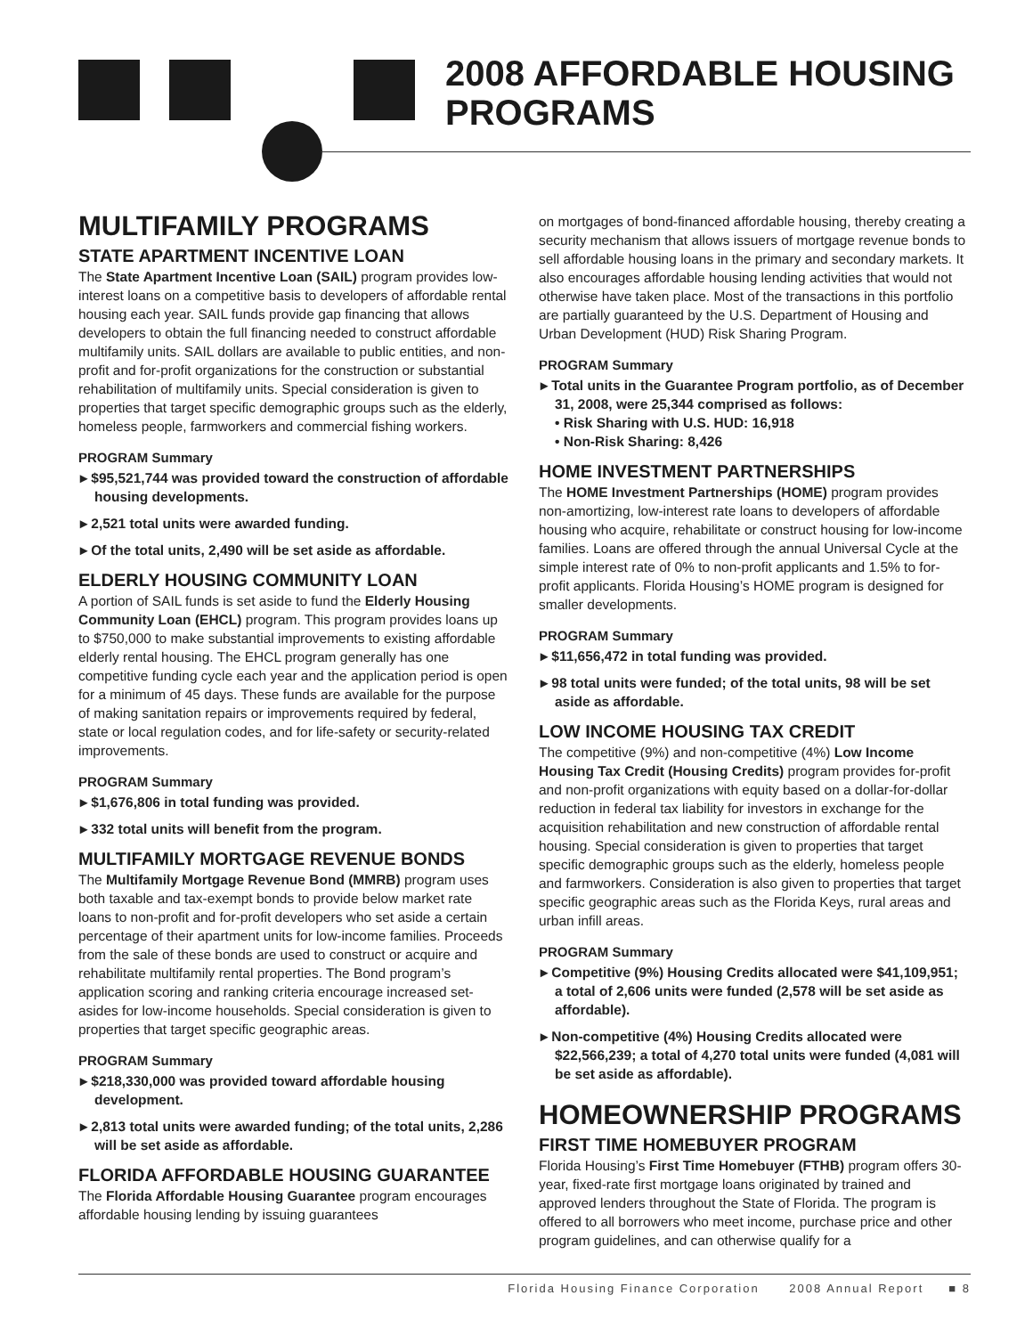2008 AFFORDABLE HOUSING
PROGRAMS
MULTIFAMILY PROGRAMS
STATE APARTMENT INCENTIVE LOAN
The State Apartment Incentive Loan (SAIL) program provides low-interest loans on a competitive basis to developers of affordable rental housing each year. SAIL funds provide gap financing that allows developers to obtain the full financing needed to construct affordable multifamily units. SAIL dollars are available to public entities, and non-profit and for-profit organizations for the construction or substantial rehabilitation of multifamily units. Special consideration is given to properties that target specific demographic groups such as the elderly, homeless people, farmworkers and commercial fishing workers.
PROGRAM Summary
▸ $95,521,744 was provided toward the construction of affordable housing developments.
▸ 2,521 total units were awarded funding.
▸ Of the total units, 2,490 will be set aside as affordable.
ELDERLY HOUSING COMMUNITY LOAN
A portion of SAIL funds is set aside to fund the Elderly Housing Community Loan (EHCL) program. This program provides loans up to $750,000 to make substantial improvements to existing affordable elderly rental housing. The EHCL program generally has one competitive funding cycle each year and the application period is open for a minimum of 45 days. These funds are available for the purpose of making sanitation repairs or improvements required by federal, state or local regulation codes, and for life-safety or security-related improvements.
PROGRAM Summary
▸ $1,676,806 in total funding was provided.
▸ 332 total units will benefit from the program.
MULTIFAMILY MORTGAGE REVENUE BONDS
The Multifamily Mortgage Revenue Bond (MMRB) program uses both taxable and tax-exempt bonds to provide below market rate loans to non-profit and for-profit developers who set aside a certain percentage of their apartment units for low-income families. Proceeds from the sale of these bonds are used to construct or acquire and rehabilitate multifamily rental properties. The Bond program’s application scoring and ranking criteria encourage increased set-asides for low-income households. Special consideration is given to properties that target specific geographic areas.
PROGRAM Summary
▸ $218,330,000 was provided toward affordable housing development.
▸ 2,813 total units were awarded funding; of the total units, 2,286 will be set aside as affordable.
FLORIDA AFFORDABLE HOUSING GUARANTEE
The Florida Affordable Housing Guarantee program encourages affordable housing lending by issuing guarantees
on mortgages of bond-financed affordable housing, thereby creating a security mechanism that allows issuers of mortgage revenue bonds to sell affordable housing loans in the primary and secondary markets. It also encourages affordable housing lending activities that would not otherwise have taken place. Most of the transactions in this portfolio are partially guaranteed by the U.S. Department of Housing and Urban Development (HUD) Risk Sharing Program.
PROGRAM Summary
▸ Total units in the Guarantee Program portfolio, as of December 31, 2008, were 25,344 comprised as follows:
• Risk Sharing with U.S. HUD: 16,918
• Non-Risk Sharing: 8,426
HOME INVESTMENT PARTNERSHIPS
The HOME Investment Partnerships (HOME) program provides non-amortizing, low-interest rate loans to developers of affordable housing who acquire, rehabilitate or construct housing for low-income families. Loans are offered through the annual Universal Cycle at the simple interest rate of 0% to non-profit applicants and 1.5% to for-profit applicants. Florida Housing’s HOME program is designed for smaller developments.
PROGRAM Summary
▸ $11,656,472 in total funding was provided.
▸ 98 total units were funded; of the total units, 98 will be set aside as affordable.
LOW INCOME HOUSING TAX CREDIT
The competitive (9%) and non-competitive (4%) Low Income Housing Tax Credit (Housing Credits) program provides for-profit and non-profit organizations with equity based on a dollar-for-dollar reduction in federal tax liability for investors in exchange for the acquisition rehabilitation and new construction of affordable rental housing. Special consideration is given to properties that target specific demographic groups such as the elderly, homeless people and farmworkers. Consideration is also given to properties that target specific geographic areas such as the Florida Keys, rural areas and urban infill areas.
PROGRAM Summary
▸ Competitive (9%) Housing Credits allocated were $41,109,951; a total of 2,606 units were funded (2,578 will be set aside as affordable).
▸ Non-competitive (4%) Housing Credits allocated were $22,566,239; a total of 4,270 total units were funded (4,081 will be set aside as affordable).
HOMEOWNERSHIP PROGRAMS
FIRST TIME HOMEBUYER PROGRAM
Florida Housing’s First Time Homebuyer (FTHB) program offers 30-year, fixed-rate first mortgage loans originated by trained and approved lenders throughout the State of Florida. The program is offered to all borrowers who meet income, purchase price and other program guidelines, and can otherwise qualify for a
Florida Housing Finance Corporation 2008 Annual Report ■ 8